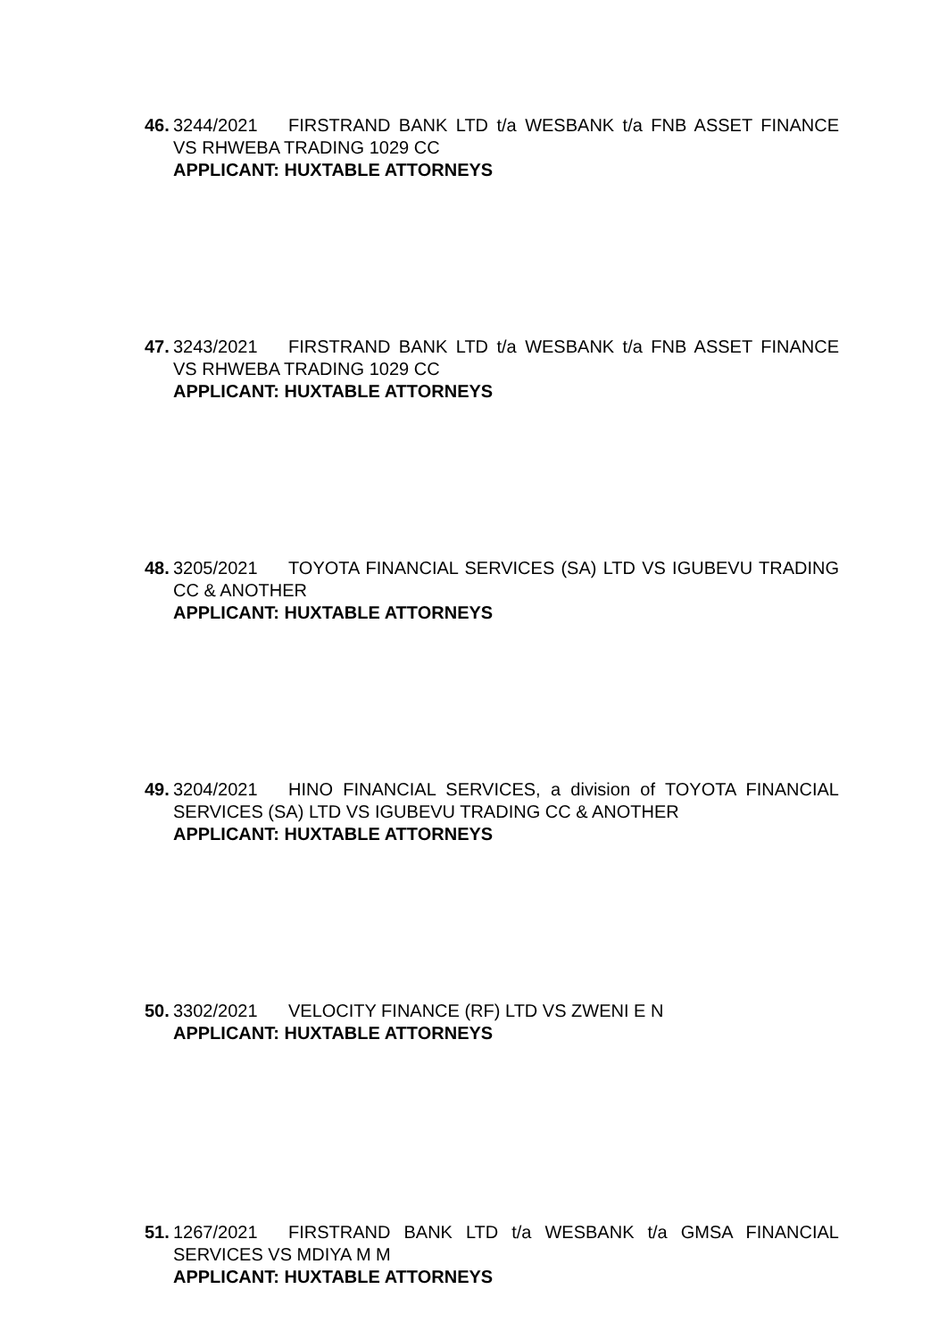46. 3244/2021 FIRSTRAND BANK LTD t/a WESBANK t/a FNB ASSET FINANCE VS RHWEBA TRADING 1029 CC
APPLICANT: HUXTABLE ATTORNEYS
47. 3243/2021 FIRSTRAND BANK LTD t/a WESBANK t/a FNB ASSET FINANCE VS RHWEBA TRADING 1029 CC
APPLICANT: HUXTABLE ATTORNEYS
48. 3205/2021 TOYOTA FINANCIAL SERVICES (SA) LTD VS IGUBEVU TRADING CC & ANOTHER
APPLICANT: HUXTABLE ATTORNEYS
49. 3204/2021 HINO FINANCIAL SERVICES, a division of TOYOTA FINANCIAL SERVICES (SA) LTD VS IGUBEVU TRADING CC & ANOTHER
APPLICANT: HUXTABLE ATTORNEYS
50. 3302/2021 VELOCITY FINANCE (RF) LTD VS ZWENI E N
APPLICANT: HUXTABLE ATTORNEYS
51. 1267/2021 FIRSTRAND BANK LTD t/a WESBANK t/a GMSA FINANCIAL SERVICES VS MDIYA M M
APPLICANT: HUXTABLE ATTORNEYS